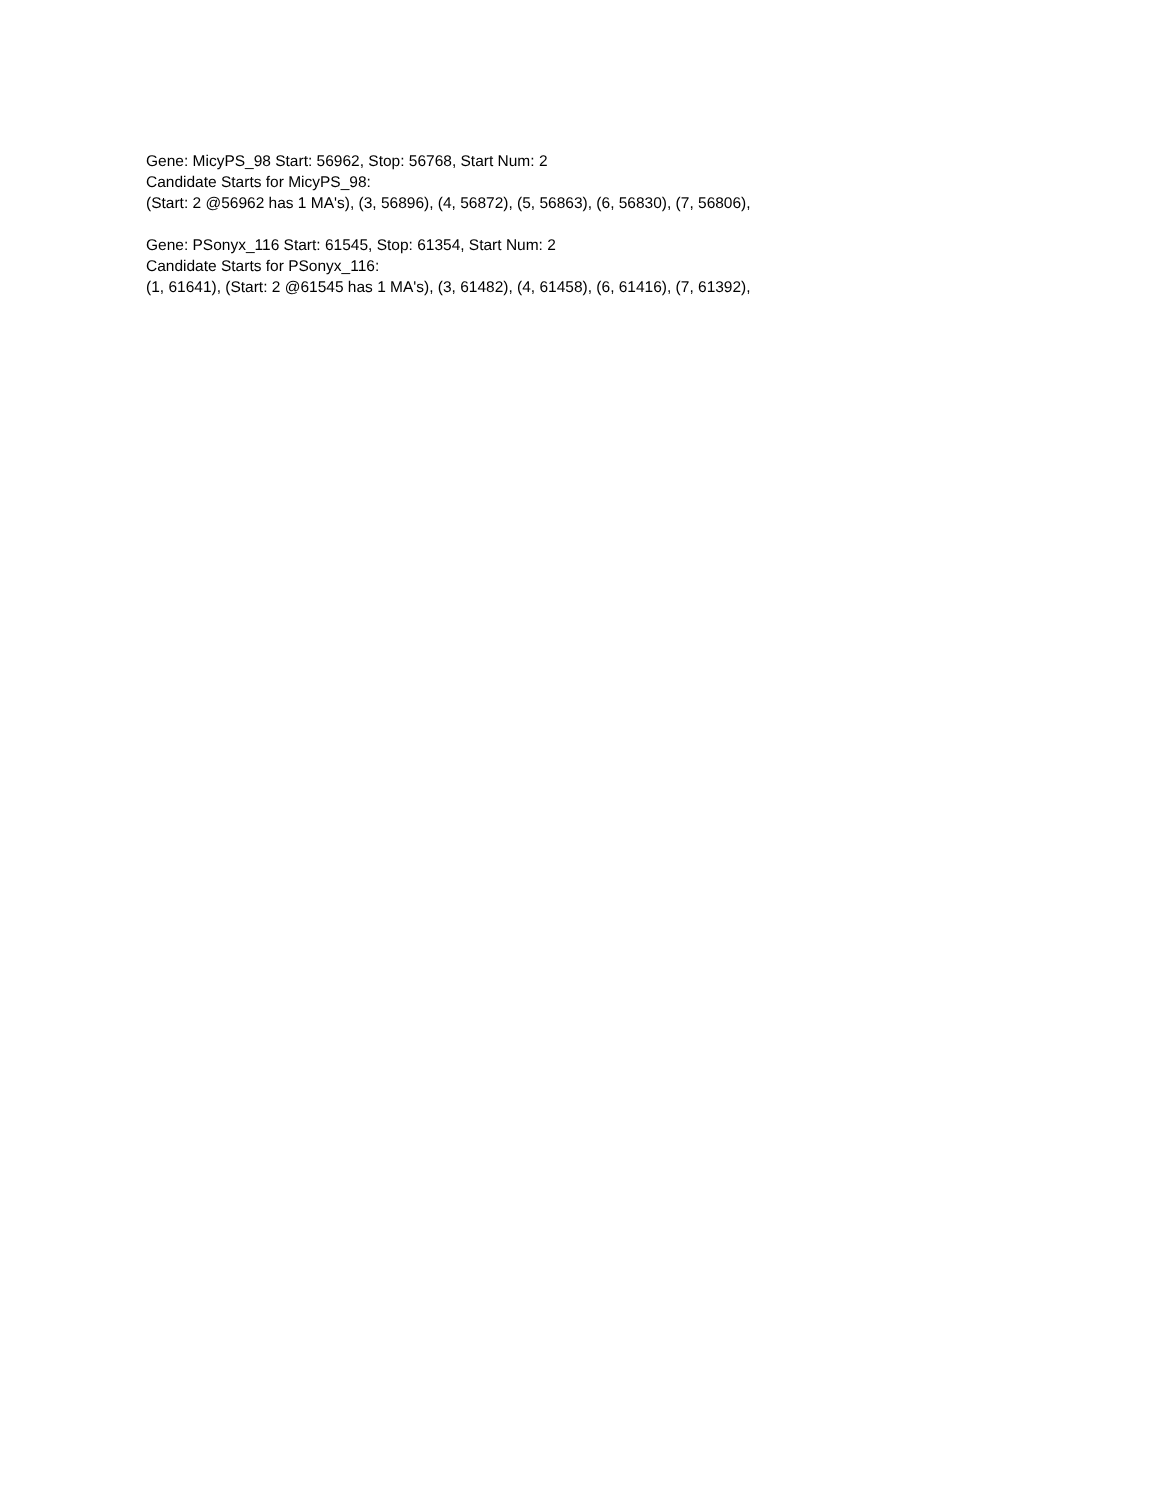Gene: MicyPS_98 Start: 56962, Stop: 56768, Start Num: 2
Candidate Starts for MicyPS_98:
(Start: 2 @56962 has 1 MA's), (3, 56896), (4, 56872), (5, 56863), (6, 56830), (7, 56806),
Gene: PSonyx_116 Start: 61545, Stop: 61354, Start Num: 2
Candidate Starts for PSonyx_116:
(1, 61641), (Start: 2 @61545 has 1 MA's), (3, 61482), (4, 61458), (6, 61416), (7, 61392),